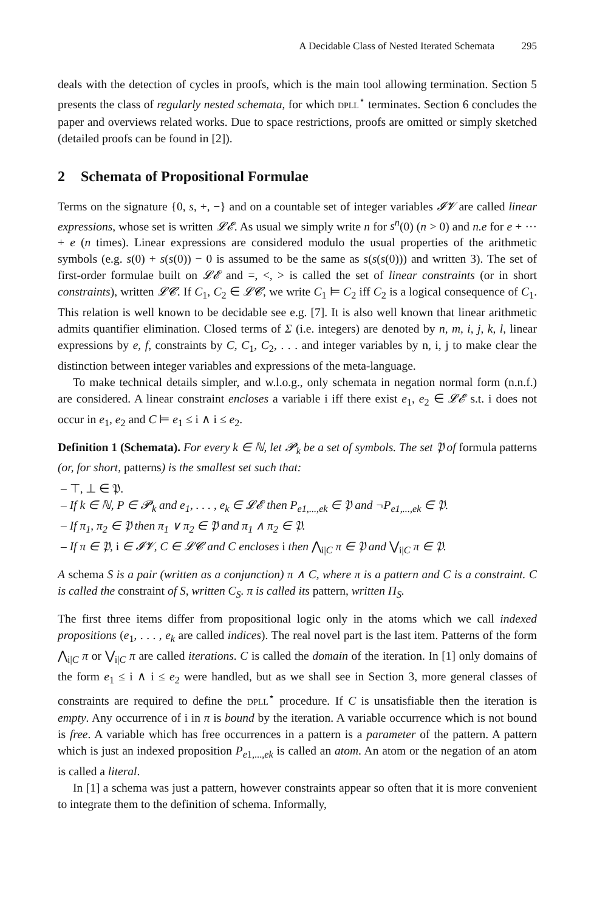A Decidable Class of Nested Iterated Schemata 295
deals with the detection of cycles in proofs, which is the main tool allowing termination. Section 5 presents the class of regularly nested schemata, for which DPLL<sup>⋆</sup> terminates. Section 6 concludes the paper and overviews related works. Due to space restrictions, proofs are omitted or simply sketched (detailed proofs can be found in [2]).
2 Schemata of Propositional Formulae
Terms on the signature {0, s, +, −} and on a countable set of integer variables 𝓘𝓥 are called linear expressions, whose set is written 𝓛𝓔. As usual we simply write n for s<sup>n</sup>(0) (n > 0) and n.e for e + ··· + e (n times). Linear expressions are considered modulo the usual properties of the arithmetic symbols (e.g. s(0) + s(s(0)) − 0 is assumed to be the same as s(s(s(0))) and written 3). The set of first-order formulae built on 𝓛𝓔 and =, <, > is called the set of linear constraints (or in short constraints), written 𝓛𝓒. If C<sub>1</sub>, C<sub>2</sub> ∈ 𝓛𝓒, we write C<sub>1</sub> ⊨ C<sub>2</sub> iff C<sub>2</sub> is a logical consequence of C<sub>1</sub>. This relation is well known to be decidable see e.g. [7]. It is also well known that linear arithmetic admits quantifier elimination. Closed terms of Σ (i.e. integers) are denoted by n, m, i, j, k, l, linear expressions by e, f, constraints by C, C<sub>1</sub>, C<sub>2</sub>, . . . and integer variables by n, i, j to make clear the distinction between integer variables and expressions of the meta-language.
To make technical details simpler, and w.l.o.g., only schemata in negation normal form (n.n.f.) are considered. A linear constraint encloses a variable i iff there exist e<sub>1</sub>, e<sub>2</sub> ∈ 𝓛𝓔 s.t. i does not occur in e<sub>1</sub>, e<sub>2</sub> and C ⊨ e<sub>1</sub> ≤ i ∧ i ≤ e<sub>2</sub>.
Definition 1 (Schemata). For every k ∈ ℕ, let 𝓟<sub>k</sub> be a set of symbols. The set 𝔓 of formula patterns (or, for short, patterns) is the smallest set such that:
– ⊤, ⊥ ∈ 𝔓.
– If k ∈ ℕ, P ∈ 𝓟<sub>k</sub> and e<sub>1</sub>, . . . , e<sub>k</sub> ∈ 𝓛𝓔 then P<sub>e1,...,ek</sub> ∈ 𝔓 and ¬P<sub>e1,...,ek</sub> ∈ 𝔓.
– If π<sub>1</sub>, π<sub>2</sub> ∈ 𝔓 then π<sub>1</sub> ∨ π<sub>2</sub> ∈ 𝔓 and π<sub>1</sub> ∧ π<sub>2</sub> ∈ 𝔓.
– If π ∈ 𝔓, i ∈ 𝓘𝓥, C ∈ 𝓛𝓒 and C encloses i then ⋀<sub>i|C</sub> π ∈ 𝔓 and ⋁<sub>i|C</sub> π ∈ 𝔓.
A schema S is a pair (written as a conjunction) π ∧ C, where π is a pattern and C is a constraint. C is called the constraint of S, written C<sub>S</sub>. π is called its pattern, written Π<sub>S</sub>.
The first three items differ from propositional logic only in the atoms which we call indexed propositions (e<sub>1</sub>, . . . , e<sub>k</sub> are called indices). The real novel part is the last item. Patterns of the form ⋀<sub>i|C</sub> π or ⋁<sub>i|C</sub> π are called iterations. C is called the domain of the iteration. In [1] only domains of the form e<sub>1</sub> ≤ i ∧ i ≤ e<sub>2</sub> were handled, but as we shall see in Section 3, more general classes of constraints are required to define the DPLL<sup>⋆</sup> procedure. If C is unsatisfiable then the iteration is empty. Any occurrence of i in π is bound by the iteration. A variable occurrence which is not bound is free. A variable which has free occurrences in a pattern is a parameter of the pattern. A pattern which is just an indexed proposition P<sub>e1,...,ek</sub> is called an atom. An atom or the negation of an atom is called a literal.
In [1] a schema was just a pattern, however constraints appear so often that it is more convenient to integrate them to the definition of schema. Informally,